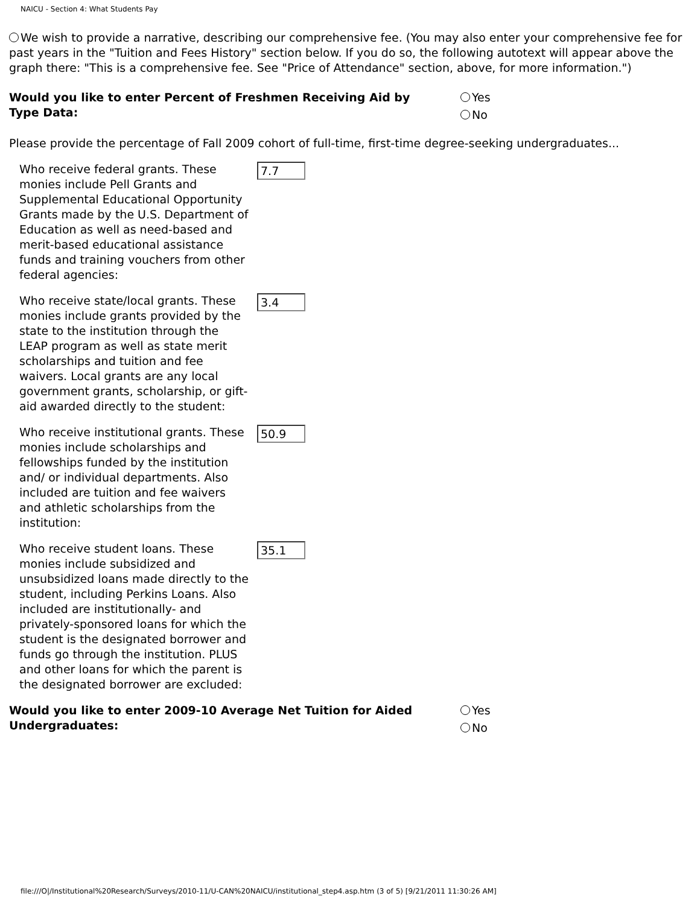NAICU - Section 4: What Students Pay
We wish to provide a narrative, describing our comprehensive fee. (You may also enter your comprehensive fee for past years in the "Tuition and Fees History" section below. If you do so, the following autotext will appear above the graph there: "This is a comprehensive fee. See "Price of Attendance" section, above, for more information.")
Would you like to enter Percent of Freshmen Receiving Aid by Type Data:
Yes
No
Please provide the percentage of Fall 2009 cohort of full-time, first-time degree-seeking undergraduates...
Who receive federal grants. These monies include Pell Grants and Supplemental Educational Opportunity Grants made by the U.S. Department of Education as well as need-based and merit-based educational assistance funds and training vouchers from other federal agencies:
7.7
Who receive state/local grants. These monies include grants provided by the state to the institution through the LEAP program as well as state merit scholarships and tuition and fee waivers. Local grants are any local government grants, scholarship, or gift-aid awarded directly to the student:
3.4
Who receive institutional grants. These monies include scholarships and fellowships funded by the institution and/ or individual departments. Also included are tuition and fee waivers and athletic scholarships from the institution:
50.9
Who receive student loans. These monies include subsidized and unsubsidized loans made directly to the student, including Perkins Loans. Also included are institutionally- and privately-sponsored loans for which the student is the designated borrower and funds go through the institution. PLUS and other loans for which the parent is the designated borrower are excluded:
35.1
Would you like to enter 2009-10 Average Net Tuition for Aided Undergraduates:
Yes
No
file:///O|/Institutional%20Research/Surveys/2010-11/U-CAN%20NAICU/institutional_step4.asp.htm (3 of 5) [9/21/2011 11:30:26 AM]